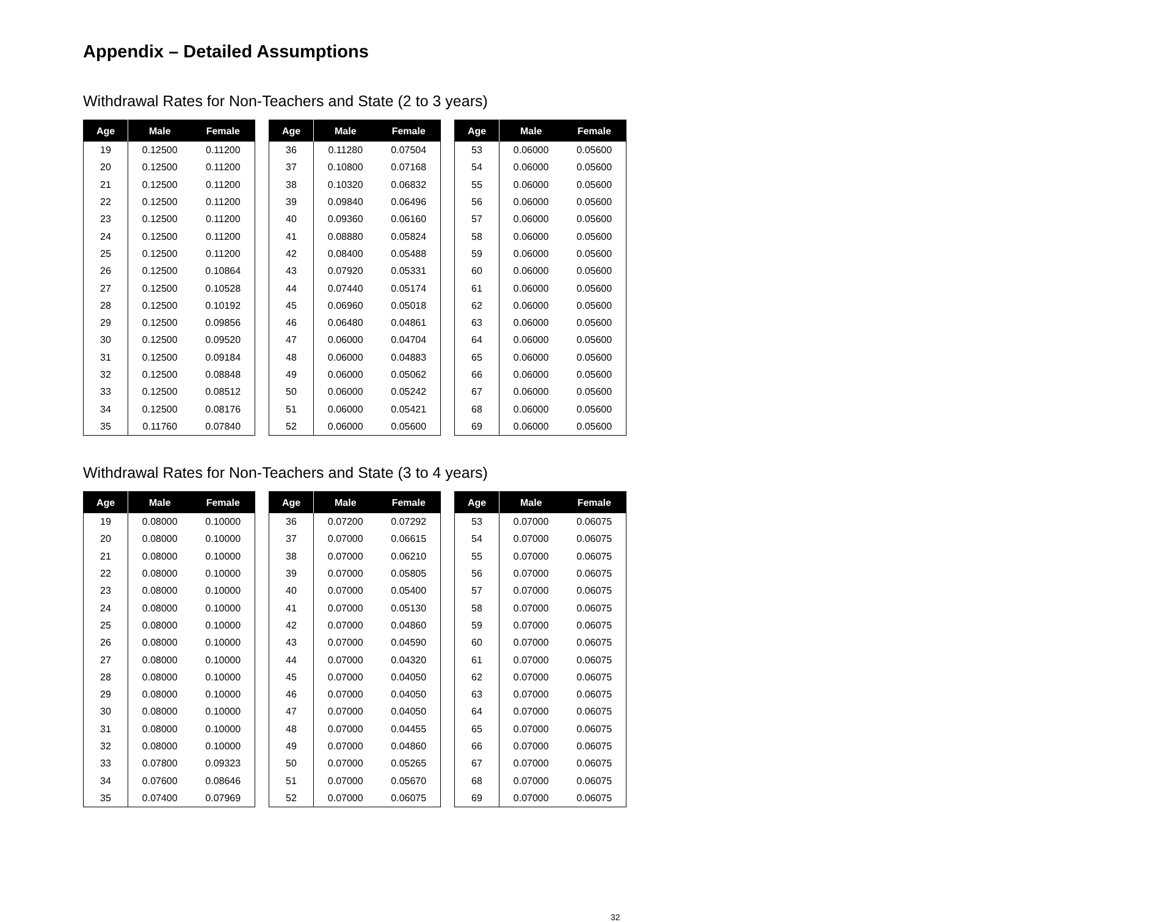Appendix – Detailed Assumptions
Withdrawal Rates for Non-Teachers and State (2 to 3 years)
| Age | Male | Female |
| --- | --- | --- |
| 19 | 0.12500 | 0.11200 |
| 20 | 0.12500 | 0.11200 |
| 21 | 0.12500 | 0.11200 |
| 22 | 0.12500 | 0.11200 |
| 23 | 0.12500 | 0.11200 |
| 24 | 0.12500 | 0.11200 |
| 25 | 0.12500 | 0.11200 |
| 26 | 0.12500 | 0.10864 |
| 27 | 0.12500 | 0.10528 |
| 28 | 0.12500 | 0.10192 |
| 29 | 0.12500 | 0.09856 |
| 30 | 0.12500 | 0.09520 |
| 31 | 0.12500 | 0.09184 |
| 32 | 0.12500 | 0.08848 |
| 33 | 0.12500 | 0.08512 |
| 34 | 0.12500 | 0.08176 |
| 35 | 0.11760 | 0.07840 |
| Age | Male | Female |
| --- | --- | --- |
| 36 | 0.11280 | 0.07504 |
| 37 | 0.10800 | 0.07168 |
| 38 | 0.10320 | 0.06832 |
| 39 | 0.09840 | 0.06496 |
| 40 | 0.09360 | 0.06160 |
| 41 | 0.08880 | 0.05824 |
| 42 | 0.08400 | 0.05488 |
| 43 | 0.07920 | 0.05331 |
| 44 | 0.07440 | 0.05174 |
| 45 | 0.06960 | 0.05018 |
| 46 | 0.06480 | 0.04861 |
| 47 | 0.06000 | 0.04704 |
| 48 | 0.06000 | 0.04883 |
| 49 | 0.06000 | 0.05062 |
| 50 | 0.06000 | 0.05242 |
| 51 | 0.06000 | 0.05421 |
| 52 | 0.06000 | 0.05600 |
| Age | Male | Female |
| --- | --- | --- |
| 53 | 0.06000 | 0.05600 |
| 54 | 0.06000 | 0.05600 |
| 55 | 0.06000 | 0.05600 |
| 56 | 0.06000 | 0.05600 |
| 57 | 0.06000 | 0.05600 |
| 58 | 0.06000 | 0.05600 |
| 59 | 0.06000 | 0.05600 |
| 60 | 0.06000 | 0.05600 |
| 61 | 0.06000 | 0.05600 |
| 62 | 0.06000 | 0.05600 |
| 63 | 0.06000 | 0.05600 |
| 64 | 0.06000 | 0.05600 |
| 65 | 0.06000 | 0.05600 |
| 66 | 0.06000 | 0.05600 |
| 67 | 0.06000 | 0.05600 |
| 68 | 0.06000 | 0.05600 |
| 69 | 0.06000 | 0.05600 |
Withdrawal Rates for Non-Teachers and State (3 to 4 years)
| Age | Male | Female |
| --- | --- | --- |
| 19 | 0.08000 | 0.10000 |
| 20 | 0.08000 | 0.10000 |
| 21 | 0.08000 | 0.10000 |
| 22 | 0.08000 | 0.10000 |
| 23 | 0.08000 | 0.10000 |
| 24 | 0.08000 | 0.10000 |
| 25 | 0.08000 | 0.10000 |
| 26 | 0.08000 | 0.10000 |
| 27 | 0.08000 | 0.10000 |
| 28 | 0.08000 | 0.10000 |
| 29 | 0.08000 | 0.10000 |
| 30 | 0.08000 | 0.10000 |
| 31 | 0.08000 | 0.10000 |
| 32 | 0.08000 | 0.10000 |
| 33 | 0.07800 | 0.09323 |
| 34 | 0.07600 | 0.08646 |
| 35 | 0.07400 | 0.07969 |
| Age | Male | Female |
| --- | --- | --- |
| 36 | 0.07200 | 0.07292 |
| 37 | 0.07000 | 0.06615 |
| 38 | 0.07000 | 0.06210 |
| 39 | 0.07000 | 0.05805 |
| 40 | 0.07000 | 0.05400 |
| 41 | 0.07000 | 0.05130 |
| 42 | 0.07000 | 0.04860 |
| 43 | 0.07000 | 0.04590 |
| 44 | 0.07000 | 0.04320 |
| 45 | 0.07000 | 0.04050 |
| 46 | 0.07000 | 0.04050 |
| 47 | 0.07000 | 0.04050 |
| 48 | 0.07000 | 0.04455 |
| 49 | 0.07000 | 0.04860 |
| 50 | 0.07000 | 0.05265 |
| 51 | 0.07000 | 0.05670 |
| 52 | 0.07000 | 0.06075 |
| Age | Male | Female |
| --- | --- | --- |
| 53 | 0.07000 | 0.06075 |
| 54 | 0.07000 | 0.06075 |
| 55 | 0.07000 | 0.06075 |
| 56 | 0.07000 | 0.06075 |
| 57 | 0.07000 | 0.06075 |
| 58 | 0.07000 | 0.06075 |
| 59 | 0.07000 | 0.06075 |
| 60 | 0.07000 | 0.06075 |
| 61 | 0.07000 | 0.06075 |
| 62 | 0.07000 | 0.06075 |
| 63 | 0.07000 | 0.06075 |
| 64 | 0.07000 | 0.06075 |
| 65 | 0.07000 | 0.06075 |
| 66 | 0.07000 | 0.06075 |
| 67 | 0.07000 | 0.06075 |
| 68 | 0.07000 | 0.06075 |
| 69 | 0.07000 | 0.06075 |
32